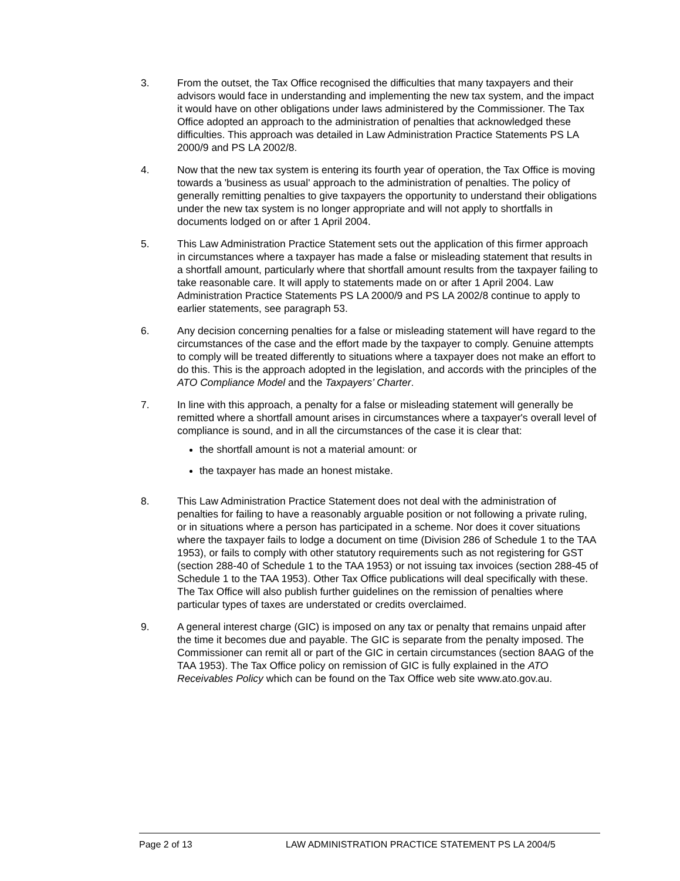3. From the outset, the Tax Office recognised the difficulties that many taxpayers and their advisors would face in understanding and implementing the new tax system, and the impact it would have on other obligations under laws administered by the Commissioner. The Tax Office adopted an approach to the administration of penalties that acknowledged these difficulties. This approach was detailed in Law Administration Practice Statements PS LA 2000/9 and PS LA 2002/8.
4. Now that the new tax system is entering its fourth year of operation, the Tax Office is moving towards a 'business as usual' approach to the administration of penalties. The policy of generally remitting penalties to give taxpayers the opportunity to understand their obligations under the new tax system is no longer appropriate and will not apply to shortfalls in documents lodged on or after 1 April 2004.
5. This Law Administration Practice Statement sets out the application of this firmer approach in circumstances where a taxpayer has made a false or misleading statement that results in a shortfall amount, particularly where that shortfall amount results from the taxpayer failing to take reasonable care. It will apply to statements made on or after 1 April 2004. Law Administration Practice Statements PS LA 2000/9 and PS LA 2002/8 continue to apply to earlier statements, see paragraph 53.
6. Any decision concerning penalties for a false or misleading statement will have regard to the circumstances of the case and the effort made by the taxpayer to comply. Genuine attempts to comply will be treated differently to situations where a taxpayer does not make an effort to do this. This is the approach adopted in the legislation, and accords with the principles of the ATO Compliance Model and the Taxpayers’ Charter.
7. In line with this approach, a penalty for a false or misleading statement will generally be remitted where a shortfall amount arises in circumstances where a taxpayer's overall level of compliance is sound, and in all the circumstances of the case it is clear that:
the shortfall amount is not a material amount: or
the taxpayer has made an honest mistake.
8. This Law Administration Practice Statement does not deal with the administration of penalties for failing to have a reasonably arguable position or not following a private ruling, or in situations where a person has participated in a scheme. Nor does it cover situations where the taxpayer fails to lodge a document on time (Division 286 of Schedule 1 to the TAA 1953), or fails to comply with other statutory requirements such as not registering for GST (section 288-40 of Schedule 1 to the TAA 1953) or not issuing tax invoices (section 288-45 of Schedule 1 to the TAA 1953). Other Tax Office publications will deal specifically with these. The Tax Office will also publish further guidelines on the remission of penalties where particular types of taxes are understated or credits overclaimed.
9. A general interest charge (GIC) is imposed on any tax or penalty that remains unpaid after the time it becomes due and payable. The GIC is separate from the penalty imposed. The Commissioner can remit all or part of the GIC in certain circumstances (section 8AAG of the TAA 1953). The Tax Office policy on remission of GIC is fully explained in the ATO Receivables Policy which can be found on the Tax Office web site www.ato.gov.au.
Page 2 of 13 LAW ADMINISTRATION PRACTICE STATEMENT PS LA 2004/5